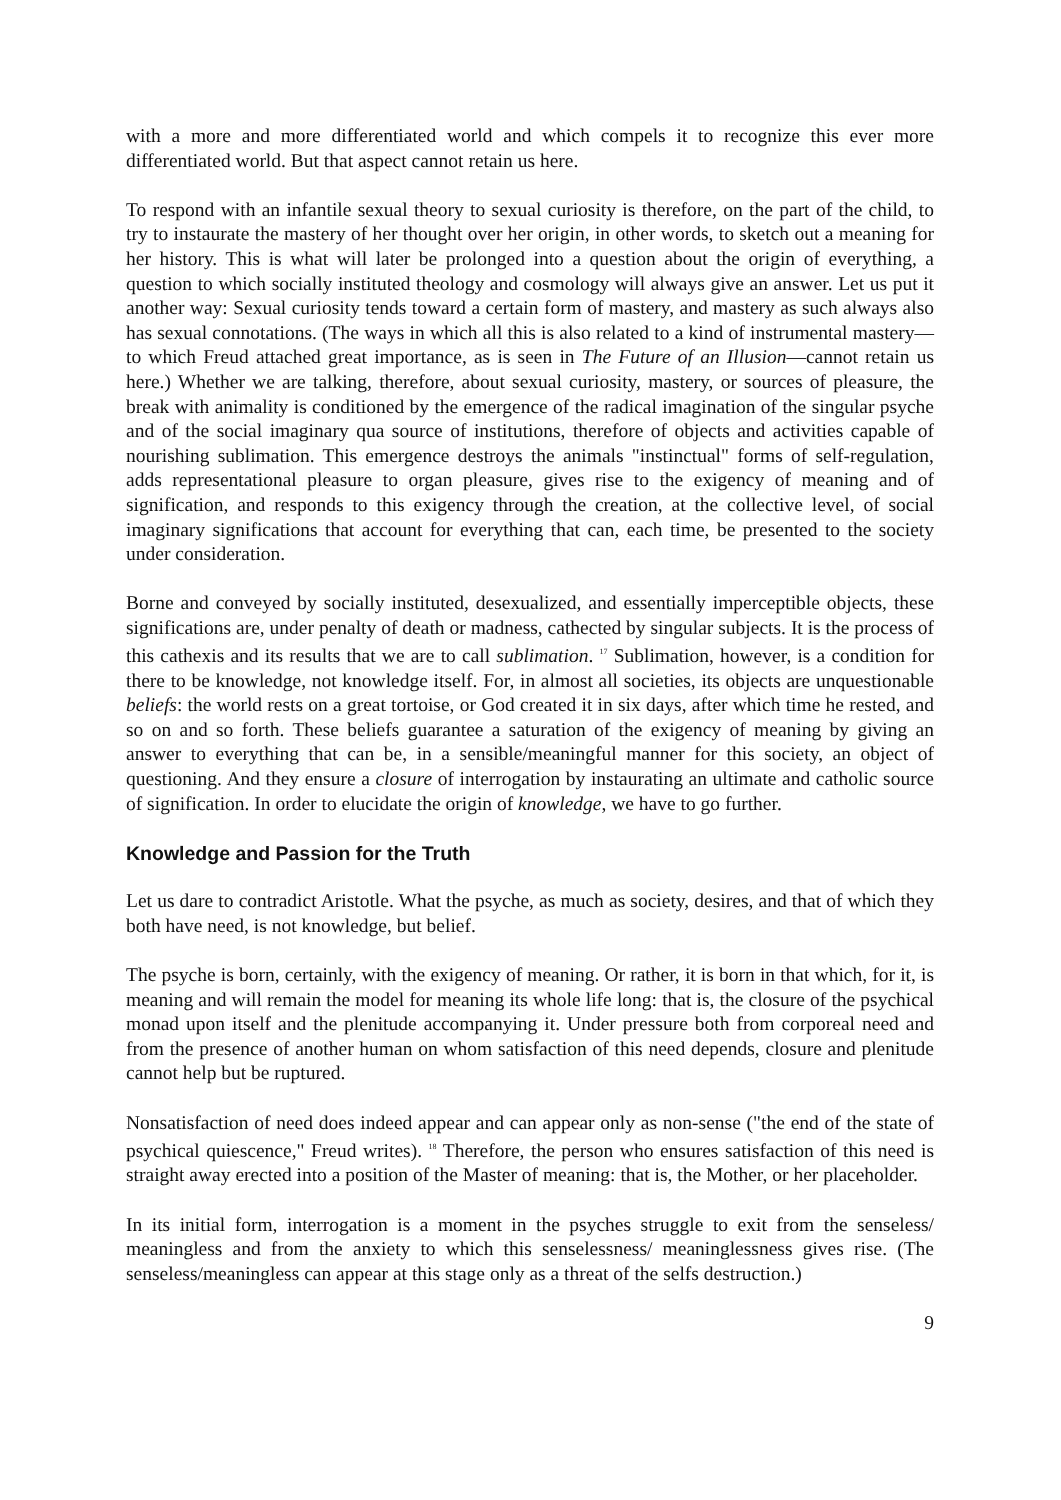with a more and more differentiated world and which compels it to recognize this ever more differentiated world. But that aspect cannot retain us here.
To respond with an infantile sexual theory to sexual curiosity is therefore, on the part of the child, to try to instaurate the mastery of her thought over her origin, in other words, to sketch out a meaning for her history. This is what will later be prolonged into a question about the origin of everything, a question to which socially instituted theology and cosmology will always give an answer. Let us put it another way: Sexual curiosity tends toward a certain form of mastery, and mastery as such always also has sexual connotations. (The ways in which all this is also related to a kind of instrumental mastery—to which Freud attached great importance, as is seen in The Future of an Illusion—cannot retain us here.) Whether we are talking, therefore, about sexual curiosity, mastery, or sources of pleasure, the break with animality is conditioned by the emergence of the radical imagination of the singular psyche and of the social imaginary qua source of institutions, therefore of objects and activities capable of nourishing sublimation. This emergence destroys the animals "instinctual" forms of self-regulation, adds representational pleasure to organ pleasure, gives rise to the exigency of meaning and of signification, and responds to this exigency through the creation, at the collective level, of social imaginary significations that account for everything that can, each time, be presented to the society under consideration.
Borne and conveyed by socially instituted, desexualized, and essentially imperceptible objects, these significations are, under penalty of death or madness, cathected by singular subjects. It is the process of this cathexis and its results that we are to call sublimation. <sup>17</sup> Sublimation, however, is a condition for there to be knowledge, not knowledge itself. For, in almost all societies, its objects are unquestionable beliefs: the world rests on a great tortoise, or God created it in six days, after which time he rested, and so on and so forth. These beliefs guarantee a saturation of the exigency of meaning by giving an answer to everything that can be, in a sensible/meaningful manner for this society, an object of questioning. And they ensure a closure of interrogation by instaurating an ultimate and catholic source of signification. In order to elucidate the origin of knowledge, we have to go further.
Knowledge and Passion for the Truth
Let us dare to contradict Aristotle. What the psyche, as much as society, desires, and that of which they both have need, is not knowledge, but belief.
The psyche is born, certainly, with the exigency of meaning. Or rather, it is born in that which, for it, is meaning and will remain the model for meaning its whole life long: that is, the closure of the psychical monad upon itself and the plenitude accompanying it. Under pressure both from corporeal need and from the presence of another human on whom satisfaction of this need depends, closure and plenitude cannot help but be ruptured.
Nonsatisfaction of need does indeed appear and can appear only as non-sense ("the end of the state of psychical quiescence," Freud writes). <sup>18</sup> Therefore, the person who ensures satisfaction of this need is straight away erected into a position of the Master of meaning: that is, the Mother, or her placeholder.
In its initial form, interrogation is a moment in the psyches struggle to exit from the senseless/ meaningless and from the anxiety to which this senselessness/ meaninglessness gives rise. (The senseless/meaningless can appear at this stage only as a threat of the selfs destruction.)
9